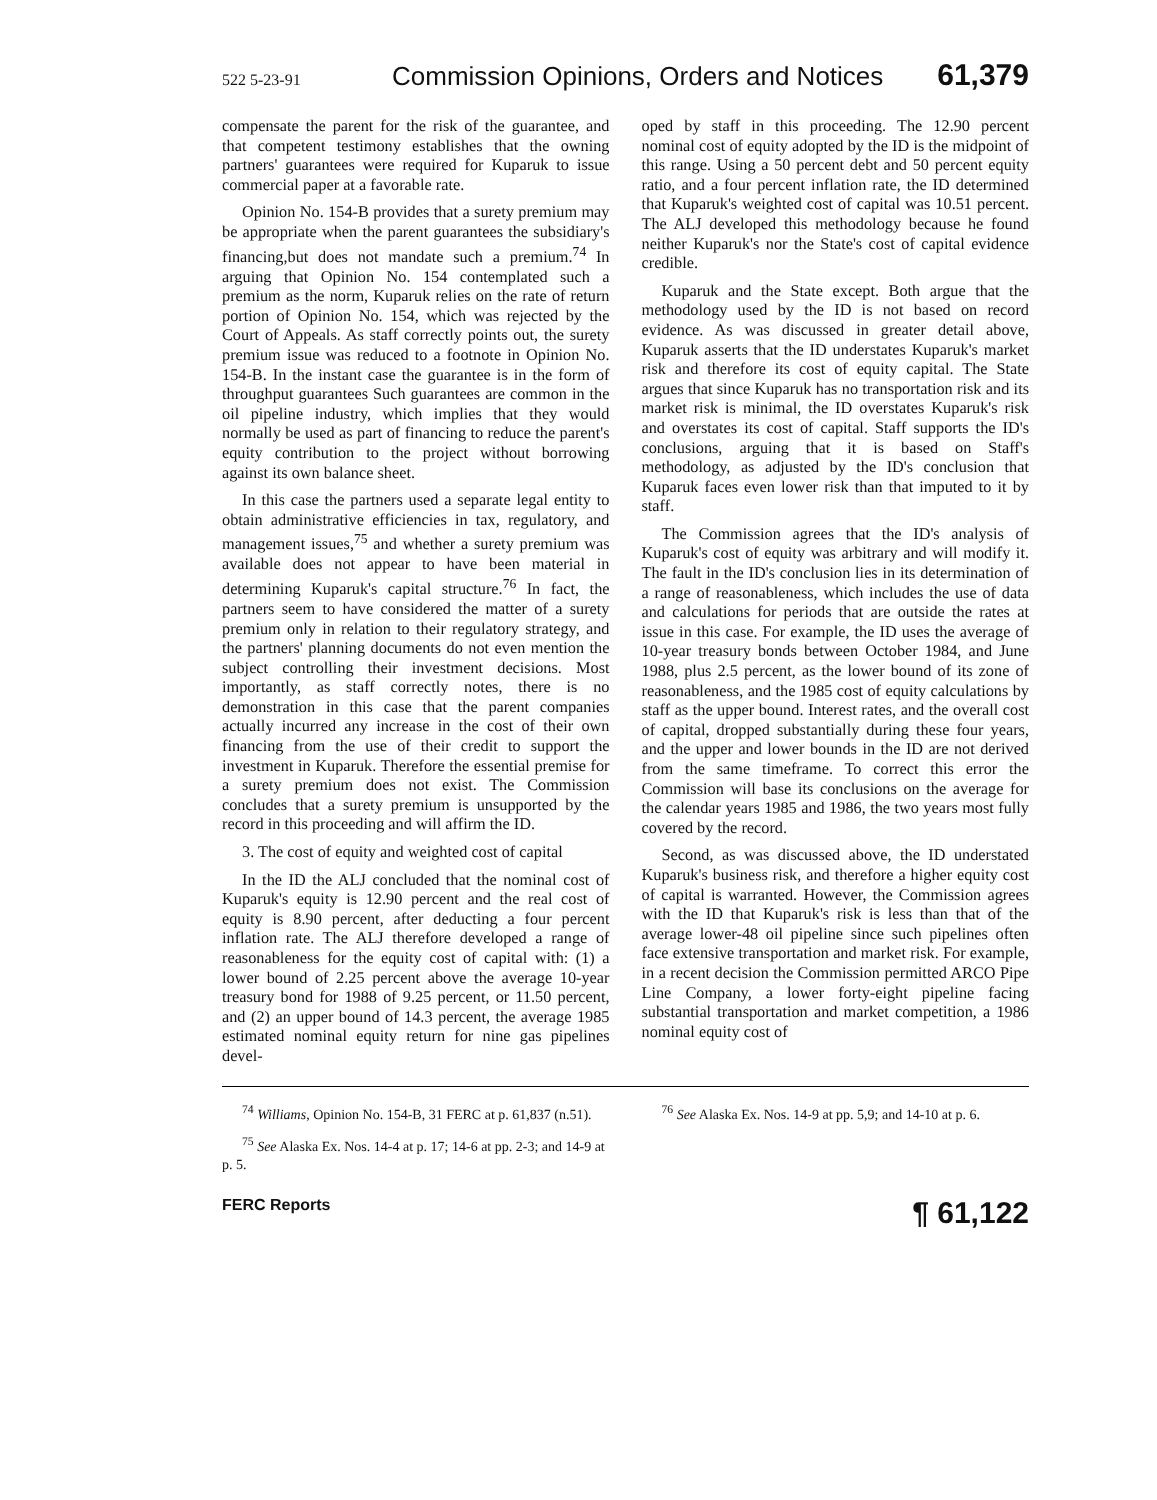522 5-23-91 Commission Opinions, Orders and Notices 61,379
compensate the parent for the risk of the guarantee, and that competent testimony establishes that the owning partners' guarantees were required for Kuparuk to issue commercial paper at a favorable rate.
Opinion No. 154-B provides that a surety premium may be appropriate when the parent guarantees the subsidiary's financing,but does not mandate such a premium.<sup>74</sup> In arguing that Opinion No. 154 contemplated such a premium as the norm, Kuparuk relies on the rate of return portion of Opinion No. 154, which was rejected by the Court of Appeals. As staff correctly points out, the surety premium issue was reduced to a footnote in Opinion No. 154-B. In the instant case the guarantee is in the form of throughput guarantees Such guarantees are common in the oil pipeline industry, which implies that they would normally be used as part of financing to reduce the parent's equity contribution to the project without borrowing against its own balance sheet.
In this case the partners used a separate legal entity to obtain administrative efficiencies in tax, regulatory, and management issues,<sup>75</sup> and whether a surety premium was available does not appear to have been material in determining Kuparuk's capital structure.<sup>76</sup> In fact, the partners seem to have considered the matter of a surety premium only in relation to their regulatory strategy, and the partners' planning documents do not even mention the subject controlling their investment decisions. Most importantly, as staff correctly notes, there is no demonstration in this case that the parent companies actually incurred any increase in the cost of their own financing from the use of their credit to support the investment in Kuparuk. Therefore the essential premise for a surety premium does not exist. The Commission concludes that a surety premium is unsupported by the record in this proceeding and will affirm the ID.
3. The cost of equity and weighted cost of capital
In the ID the ALJ concluded that the nominal cost of Kuparuk's equity is 12.90 percent and the real cost of equity is 8.90 percent, after deducting a four percent inflation rate. The ALJ therefore developed a range of reasonableness for the equity cost of capital with: (1) a lower bound of 2.25 percent above the average 10-year treasury bond for 1988 of 9.25 percent, or 11.50 percent, and (2) an upper bound of 14.3 percent, the average 1985 estimated nominal equity return for nine gas pipelines devel-
oped by staff in this proceeding. The 12.90 percent nominal cost of equity adopted by the ID is the midpoint of this range. Using a 50 percent debt and 50 percent equity ratio, and a four percent inflation rate, the ID determined that Kuparuk's weighted cost of capital was 10.51 percent. The ALJ developed this methodology because he found neither Kuparuk's nor the State's cost of capital evidence credible.
Kuparuk and the State except. Both argue that the methodology used by the ID is not based on record evidence. As was discussed in greater detail above, Kuparuk asserts that the ID understates Kuparuk's market risk and therefore its cost of equity capital. The State argues that since Kuparuk has no transportation risk and its market risk is minimal, the ID overstates Kuparuk's risk and overstates its cost of capital. Staff supports the ID's conclusions, arguing that it is based on Staff's methodology, as adjusted by the ID's conclusion that Kuparuk faces even lower risk than that imputed to it by staff.
The Commission agrees that the ID's analysis of Kuparuk's cost of equity was arbitrary and will modify it. The fault in the ID's conclusion lies in its determination of a range of reasonableness, which includes the use of data and calculations for periods that are outside the rates at issue in this case. For example, the ID uses the average of 10-year treasury bonds between October 1984, and June 1988, plus 2.5 percent, as the lower bound of its zone of reasonableness, and the 1985 cost of equity calculations by staff as the upper bound. Interest rates, and the overall cost of capital, dropped substantially during these four years, and the upper and lower bounds in the ID are not derived from the same timeframe. To correct this error the Commission will base its conclusions on the average for the calendar years 1985 and 1986, the two years most fully covered by the record.
Second, as was discussed above, the ID understated Kuparuk's business risk, and therefore a higher equity cost of capital is warranted. However, the Commission agrees with the ID that Kuparuk's risk is less than that of the average lower-48 oil pipeline since such pipelines often face extensive transportation and market risk. For example, in a recent decision the Commission permitted ARCO Pipe Line Company, a lower forty-eight pipeline facing substantial transportation and market competition, a 1986 nominal equity cost of
<sup>74</sup> Williams, Opinion No. 154-B, 31 FERC at p. 61,837 (n.51).
<sup>75</sup> See Alaska Ex. Nos. 14-4 at p. 17; 14-6 at pp. 2-3; and 14-9 at p. 5.
<sup>76</sup> See Alaska Ex. Nos. 14-9 at pp. 5,9; and 14-10 at p. 6.
FERC Reports ¶ 61,122